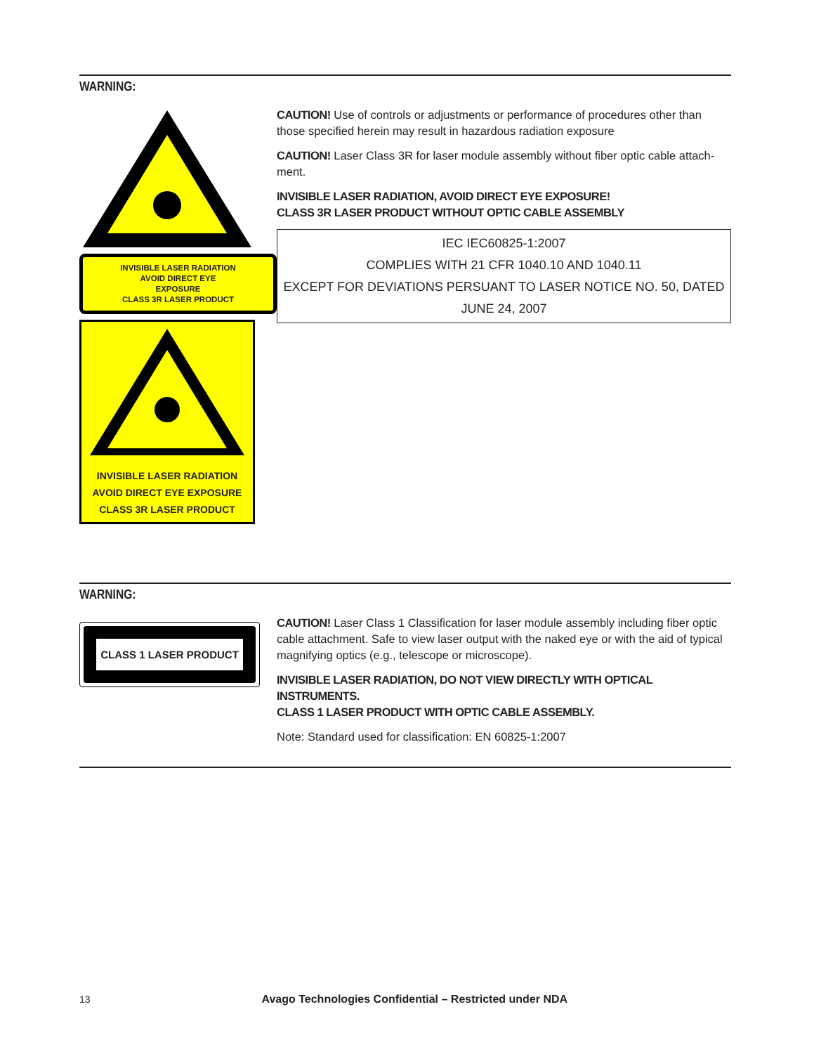WARNING:
INVISIBLE LASER RADIATION
AVOID DIRECT EYE
EXPOSURE
CLASS 3R LASER PRODUCT
INVISIBLE LASER RADIATION
AVOID DIRECT EYE EXPOSURE
CLASS 3R LASER PRODUCT
CAUTION! Use of controls or adjustments or performance of procedures other than those specified herein may result in hazardous radiation exposure
CAUTION! Laser Class 3R for laser module assembly without fiber optic cable attach-ment.
INVISIBLE LASER RADIATION, AVOID DIRECT EYE EXPOSURE!
CLASS 3R LASER PRODUCT WITHOUT OPTIC CABLE ASSEMBLY
IEC IEC60825-1:2007
COMPLIES WITH 21 CFR 1040.10 AND 1040.11
EXCEPT FOR DEVIATIONS PERSUANT TO LASER NOTICE NO. 50, DATED JUNE 24, 2007
WARNING:
CLASS 1 LASER PRODUCT
CAUTION! Laser Class 1 Classification for laser module assembly including fiber optic cable attachment. Safe to view laser output with the naked eye or with the aid of typical magnifying optics (e.g., telescope or microscope).
INVISIBLE LASER RADIATION, DO NOT VIEW DIRECTLY WITH OPTICAL INSTRUMENTS.
CLASS 1 LASER PRODUCT WITH OPTIC CABLE ASSEMBLY.
Note: Standard used for classification: EN 60825-1:2007
13 Avago Technologies Confidential – Restricted under NDA